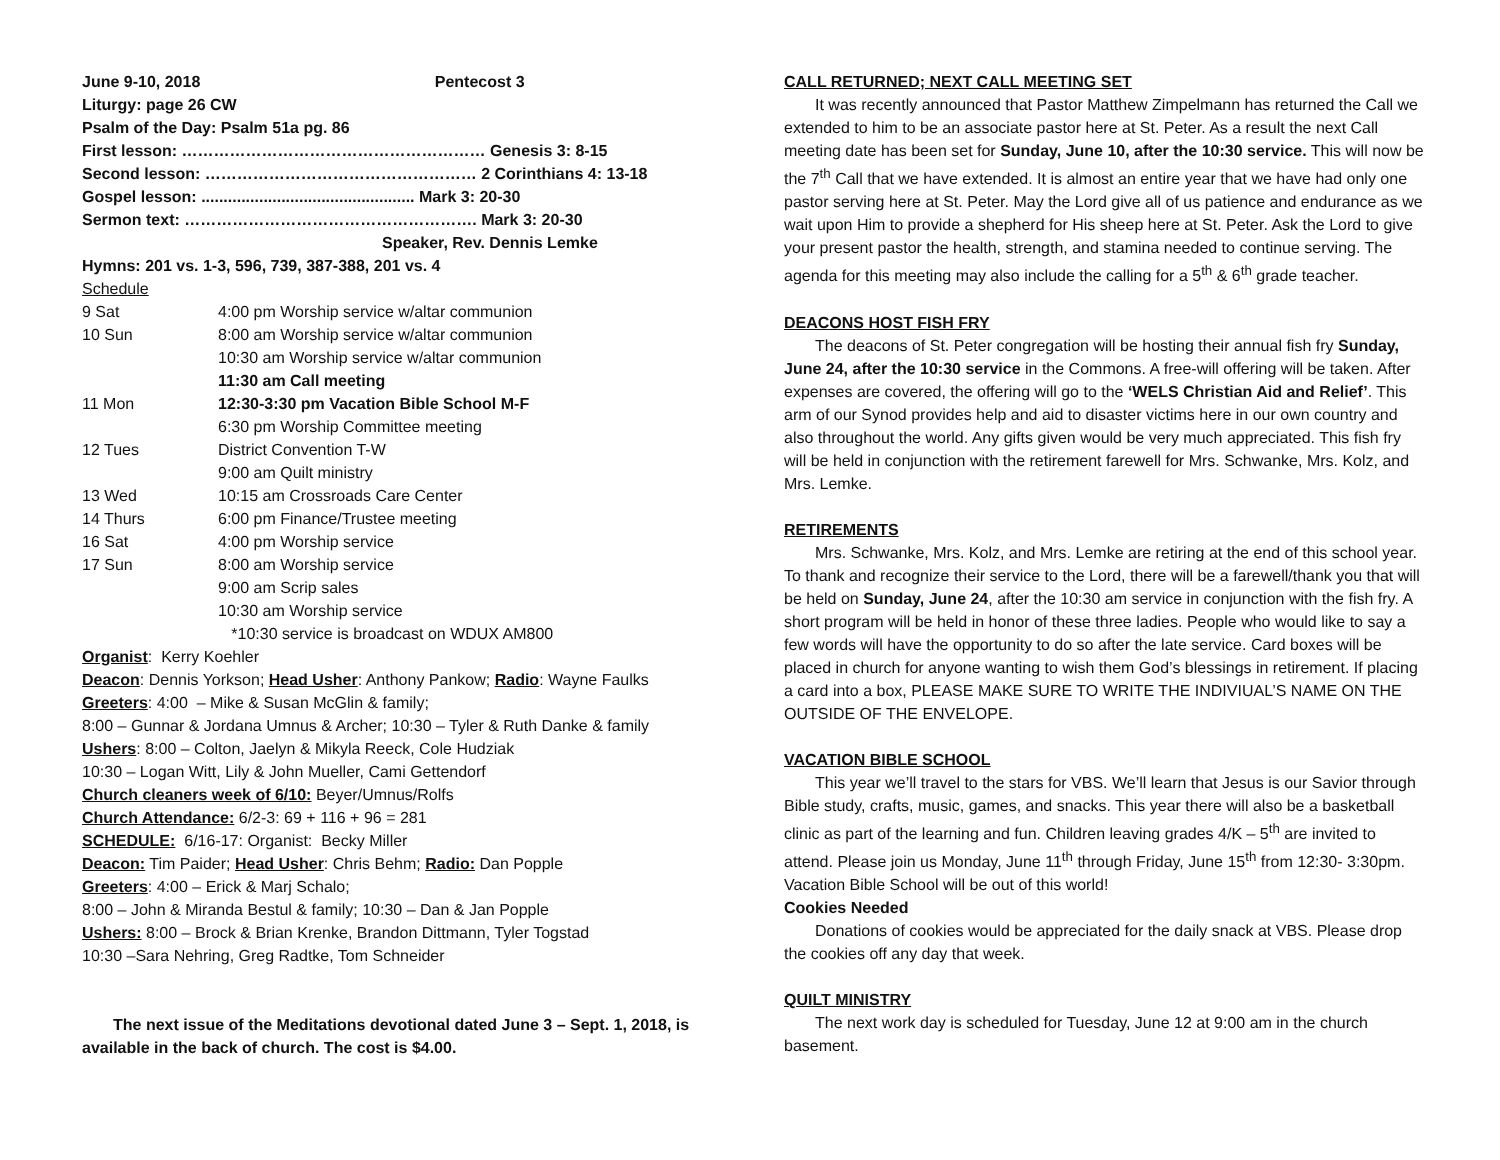June 9-10, 2018 Pentecost 3
Liturgy: page 26 CW
Psalm of the Day: Psalm 51a pg. 86
First lesson: ………………………………………………… Genesis 3: 8-15
Second lesson: …………………………………………… 2 Corinthians 4: 13-18
Gospel lesson: ................................................ Mark 3: 20-30
Sermon text: ………………………………………………. Mark 3: 20-30
Speaker, Rev. Dennis Lemke
Hymns: 201 vs. 1-3, 596, 739, 387-388, 201 vs. 4
Schedule
| 9 Sat | 4:00 pm Worship service w/altar communion |
| 10 Sun | 8:00 am Worship service w/altar communion |
| | 10:30 am Worship service w/altar communion |
| | 11:30 am Call meeting |
| 11 Mon | 12:30-3:30 pm Vacation Bible School M-F |
| | 6:30 pm Worship Committee meeting |
| 12 Tues | District Convention T-W |
| | 9:00 am Quilt ministry |
| 13 Wed | 10:15 am Crossroads Care Center |
| 14 Thurs | 6:00 pm Finance/Trustee meeting |
| 16 Sat | 4:00 pm Worship service |
| 17 Sun | 8:00 am Worship service |
| | 9:00 am Scrip sales |
| | 10:30 am Worship service |
| | *10:30 service is broadcast on WDUX AM800 |
Organist: Kerry Koehler
Deacon: Dennis Yorkson; Head Usher: Anthony Pankow; Radio: Wayne Faulks
Greeters: 4:00 – Mike & Susan McGlin & family;
8:00 – Gunnar & Jordana Umnus & Archer; 10:30 – Tyler & Ruth Danke & family
Ushers: 8:00 – Colton, Jaelyn & Mikyla Reeck, Cole Hudziak
10:30 – Logan Witt, Lily & John Mueller, Cami Gettendorf
Church cleaners week of 6/10: Beyer/Umnus/Rolfs
Church Attendance: 6/2-3: 69 + 116 + 96 = 281
SCHEDULE: 6/16-17: Organist: Becky Miller
Deacon: Tim Paider; Head Usher: Chris Behm; Radio: Dan Popple
Greeters: 4:00 – Erick & Marj Schalo;
8:00 – John & Miranda Bestul & family; 10:30 – Dan & Jan Popple
Ushers: 8:00 – Brock & Brian Krenke, Brandon Dittmann, Tyler Togstad
10:30 –Sara Nehring, Greg Radtke, Tom Schneider
The next issue of the Meditations devotional dated June 3 – Sept. 1, 2018, is available in the back of church. The cost is $4.00.
CALL RETURNED; NEXT CALL MEETING SET
It was recently announced that Pastor Matthew Zimpelmann has returned the Call we extended to him to be an associate pastor here at St. Peter. As a result the next Call meeting date has been set for Sunday, June 10, after the 10:30 service. This will now be the 7<sup>th</sup> Call that we have extended. It is almost an entire year that we have had only one pastor serving here at St. Peter. May the Lord give all of us patience and endurance as we wait upon Him to provide a shepherd for His sheep here at St. Peter. Ask the Lord to give your present pastor the health, strength, and stamina needed to continue serving. The agenda for this meeting may also include the calling for a 5<sup>th</sup> & 6<sup>th</sup> grade teacher.
DEACONS HOST FISH FRY
The deacons of St. Peter congregation will be hosting their annual fish fry Sunday, June 24, after the 10:30 service in the Commons. A free-will offering will be taken. After expenses are covered, the offering will go to the ‘WELS Christian Aid and Relief’. This arm of our Synod provides help and aid to disaster victims here in our own country and also throughout the world. Any gifts given would be very much appreciated. This fish fry will be held in conjunction with the retirement farewell for Mrs. Schwanke, Mrs. Kolz, and Mrs. Lemke.
RETIREMENTS
Mrs. Schwanke, Mrs. Kolz, and Mrs. Lemke are retiring at the end of this school year. To thank and recognize their service to the Lord, there will be a farewell/thank you that will be held on Sunday, June 24, after the 10:30 am service in conjunction with the fish fry. A short program will be held in honor of these three ladies. People who would like to say a few words will have the opportunity to do so after the late service. Card boxes will be placed in church for anyone wanting to wish them God’s blessings in retirement. If placing a card into a box, PLEASE MAKE SURE TO WRITE THE INDIVIUAL’S NAME ON THE OUTSIDE OF THE ENVELOPE.
VACATION BIBLE SCHOOL
This year we’ll travel to the stars for VBS. We’ll learn that Jesus is our Savior through Bible study, crafts, music, games, and snacks. This year there will also be a basketball clinic as part of the learning and fun. Children leaving grades 4/K – 5<sup>th</sup> are invited to attend. Please join us Monday, June 11<sup>th</sup> through Friday, June 15<sup>th</sup> from 12:30- 3:30pm. Vacation Bible School will be out of this world!
Cookies Needed
Donations of cookies would be appreciated for the daily snack at VBS. Please drop the cookies off any day that week.
QUILT MINISTRY
The next work day is scheduled for Tuesday, June 12 at 9:00 am in the church basement.